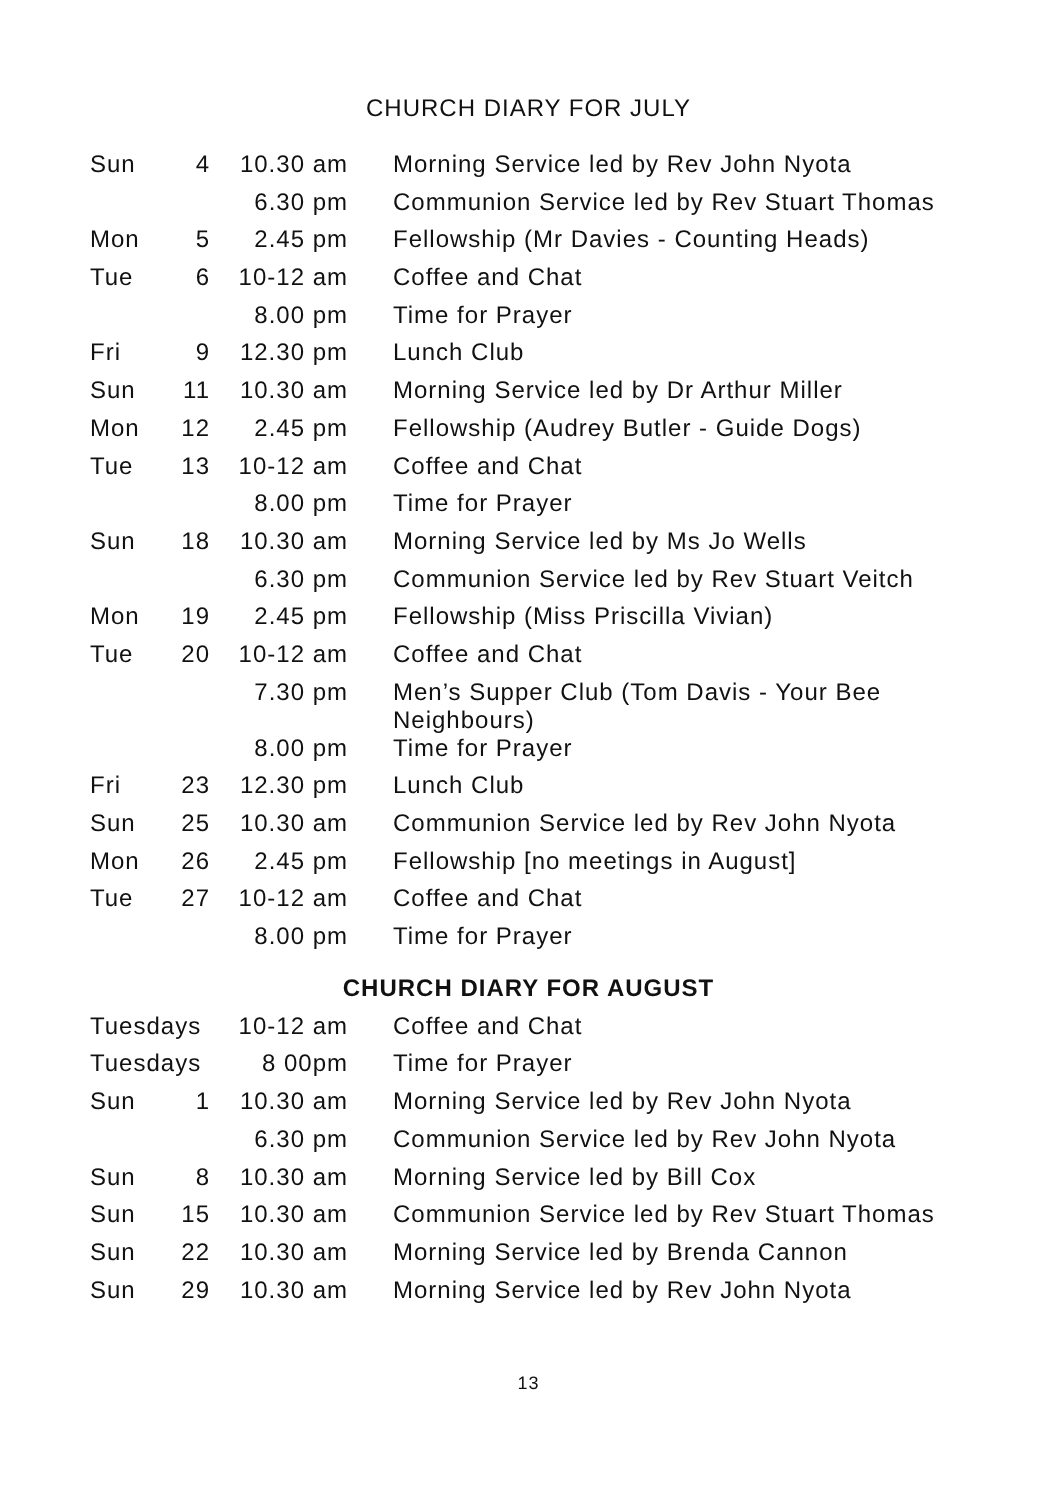CHURCH DIARY FOR JULY
| Sun | 4 | 10.30 am | Morning Service led by Rev John Nyota |
| | | 6.30 pm | Communion Service led by Rev Stuart Thomas |
| Mon | 5 | 2.45 pm | Fellowship (Mr Davies - Counting Heads) |
| Tue | 6 | 10-12 am | Coffee and Chat |
| | | 8.00 pm | Time for Prayer |
| Fri | 9 | 12.30 pm | Lunch Club |
| Sun | 11 | 10.30 am | Morning Service led by Dr Arthur Miller |
| Mon | 12 | 2.45 pm | Fellowship (Audrey Butler - Guide Dogs) |
| Tue | 13 | 10-12 am | Coffee and Chat |
| | | 8.00 pm | Time for Prayer |
| Sun | 18 | 10.30 am | Morning Service led by Ms Jo Wells |
| | | 6.30 pm | Communion Service led by Rev Stuart Veitch |
| Mon | 19 | 2.45 pm | Fellowship (Miss Priscilla Vivian) |
| Tue | 20 | 10-12 am | Coffee and Chat |
| | | 7.30 pm | Men’s Supper Club (Tom Davis - Your Bee Neighbours) |
| | | 8.00 pm | Time for Prayer |
| Fri | 23 | 12.30 pm | Lunch Club |
| Sun | 25 | 10.30 am | Communion Service led by Rev John Nyota |
| Mon | 26 | 2.45 pm | Fellowship [no meetings in August] |
| Tue | 27 | 10-12 am | Coffee and Chat |
| | | 8.00 pm | Time for Prayer |
CHURCH DIARY FOR AUGUST
| Tuesdays | | 10-12 am | Coffee and Chat |
| Tuesdays | | 8 00pm | Time for Prayer |
| Sun | 1 | 10.30 am | Morning Service led by Rev John Nyota |
| | | 6.30 pm | Communion Service led by Rev John Nyota |
| Sun | 8 | 10.30 am | Morning Service led by Bill Cox |
| Sun | 15 | 10.30 am | Communion Service led by Rev Stuart Thomas |
| Sun | 22 | 10.30 am | Morning Service led by Brenda Cannon |
| Sun | 29 | 10.30 am | Morning Service led by Rev John Nyota |
13